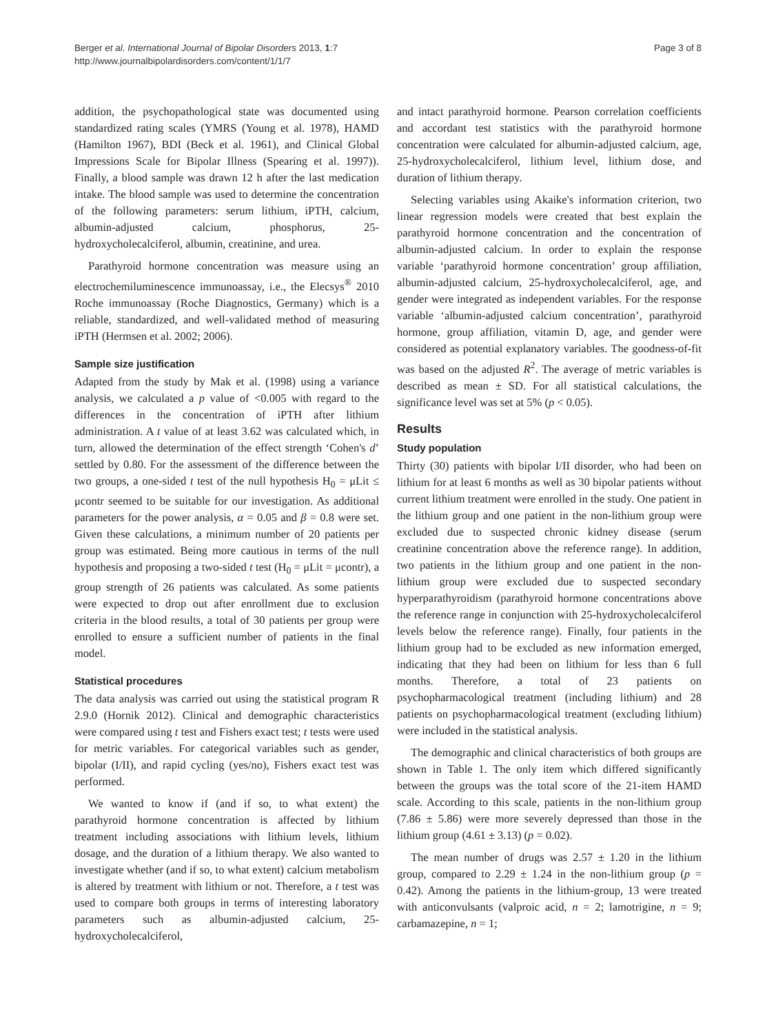Berger et al. International Journal of Bipolar Disorders 2013, 1:7
http://www.journalbipolardisorders.com/content/1/1/7
Page 3 of 8
addition, the psychopathological state was documented using standardized rating scales (YMRS (Young et al. 1978), HAMD (Hamilton 1967), BDI (Beck et al. 1961), and Clinical Global Impressions Scale for Bipolar Illness (Spearing et al. 1997)). Finally, a blood sample was drawn 12 h after the last medication intake. The blood sample was used to determine the concentration of the following parameters: serum lithium, iPTH, calcium, albumin-adjusted calcium, phosphorus, 25-hydroxycholecalciferol, albumin, creatinine, and urea.
Parathyroid hormone concentration was measure using an electrochemiluminescence immunoassay, i.e., the Elecsys<sup>®</sup> 2010 Roche immunoassay (Roche Diagnostics, Germany) which is a reliable, standardized, and well-validated method of measuring iPTH (Hermsen et al. 2002; 2006).
Sample size justification
Adapted from the study by Mak et al. (1998) using a variance analysis, we calculated a p value of <0.005 with regard to the differences in the concentration of iPTH after lithium administration. A t value of at least 3.62 was calculated which, in turn, allowed the determination of the effect strength ‘Cohen's d’ settled by 0.80. For the assessment of the difference between the two groups, a one-sided t test of the null hypothesis H<sub>0</sub> = μLit ≤ μcontr seemed to be suitable for our investigation. As additional parameters for the power analysis, α = 0.05 and β = 0.8 were set. Given these calculations, a minimum number of 20 patients per group was estimated. Being more cautious in terms of the null hypothesis and proposing a two-sided t test (H<sub>0</sub> = μLit = μcontr), a group strength of 26 patients was calculated. As some patients were expected to drop out after enrollment due to exclusion criteria in the blood results, a total of 30 patients per group were enrolled to ensure a sufficient number of patients in the final model.
Statistical procedures
The data analysis was carried out using the statistical program R 2.9.0 (Hornik 2012). Clinical and demographic characteristics were compared using t test and Fishers exact test; t tests were used for metric variables. For categorical variables such as gender, bipolar (I/II), and rapid cycling (yes/no), Fishers exact test was performed.
We wanted to know if (and if so, to what extent) the parathyroid hormone concentration is affected by lithium treatment including associations with lithium levels, lithium dosage, and the duration of a lithium therapy. We also wanted to investigate whether (and if so, to what extent) calcium metabolism is altered by treatment with lithium or not. Therefore, a t test was used to compare both groups in terms of interesting laboratory parameters such as albumin-adjusted calcium, 25-hydroxycholecalciferol,
and intact parathyroid hormone. Pearson correlation coefficients and accordant test statistics with the parathyroid hormone concentration were calculated for albumin-adjusted calcium, age, 25-hydroxycholecalciferol, lithium level, lithium dose, and duration of lithium therapy.
Selecting variables using Akaike's information criterion, two linear regression models were created that best explain the parathyroid hormone concentration and the concentration of albumin-adjusted calcium. In order to explain the response variable ‘parathyroid hormone concentration’ group affiliation, albumin-adjusted calcium, 25-hydroxycholecalciferol, age, and gender were integrated as independent variables. For the response variable ‘albumin-adjusted calcium concentration’, parathyroid hormone, group affiliation, vitamin D, age, and gender were considered as potential explanatory variables. The goodness-of-fit was based on the adjusted R<sup>2</sup>. The average of metric variables is described as mean ± SD. For all statistical calculations, the significance level was set at 5% (p < 0.05).
Results
Study population
Thirty (30) patients with bipolar I/II disorder, who had been on lithium for at least 6 months as well as 30 bipolar patients without current lithium treatment were enrolled in the study. One patient in the lithium group and one patient in the non-lithium group were excluded due to suspected chronic kidney disease (serum creatinine concentration above the reference range). In addition, two patients in the lithium group and one patient in the non-lithium group were excluded due to suspected secondary hyperparathyroidism (parathyroid hormone concentrations above the reference range in conjunction with 25-hydroxycholecalciferol levels below the reference range). Finally, four patients in the lithium group had to be excluded as new information emerged, indicating that they had been on lithium for less than 6 full months. Therefore, a total of 23 patients on psychopharmacological treatment (including lithium) and 28 patients on psychopharmacological treatment (excluding lithium) were included in the statistical analysis.
The demographic and clinical characteristics of both groups are shown in Table 1. The only item which differed significantly between the groups was the total score of the 21-item HAMD scale. According to this scale, patients in the non-lithium group (7.86 ± 5.86) were more severely depressed than those in the lithium group (4.61 ± 3.13) (p = 0.02).
The mean number of drugs was 2.57 ± 1.20 in the lithium group, compared to 2.29 ± 1.24 in the non-lithium group (p = 0.42). Among the patients in the lithium-group, 13 were treated with anticonvulsants (valproic acid, n = 2; lamotrigine, n = 9; carbamazepine, n = 1;